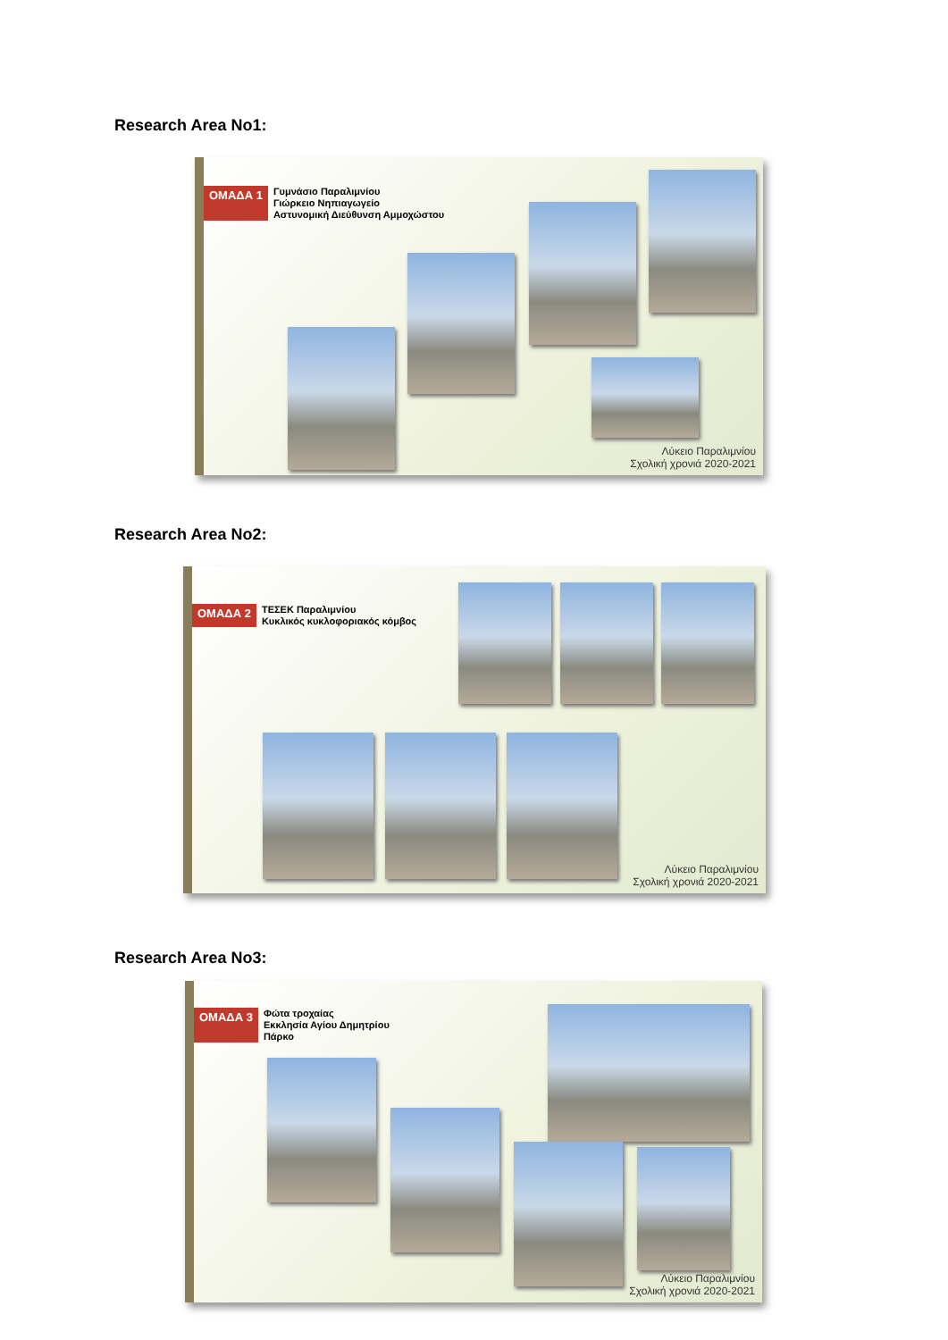Research Area No1:
ΟΜΑΔΑ 1 Γυμνάσιο Παραλιμνίου
Γιώρκειο Νηπιαγωγείο
Αστυνομική Διεύθυνση Αμμοχώστου
Λύκειο Παραλιμνίου
Σχολική χρονιά 2020-2021
Research Area No2:
ΟΜΑΔΑ 2 ΤΕΣΕΚ Παραλιμνίου
Κυκλικός κυκλοφοριακός κόμβος
Λύκειο Παραλιμνίου
Σχολική χρονιά 2020-2021
Research Area No3:
ΟΜΑΔΑ 3 Φώτα τροχαίας
Εκκλησία Αγίου Δημητρίου
Πάρκο
Λύκειο Παραλιμνίου
Σχολική χρονιά 2020-2021